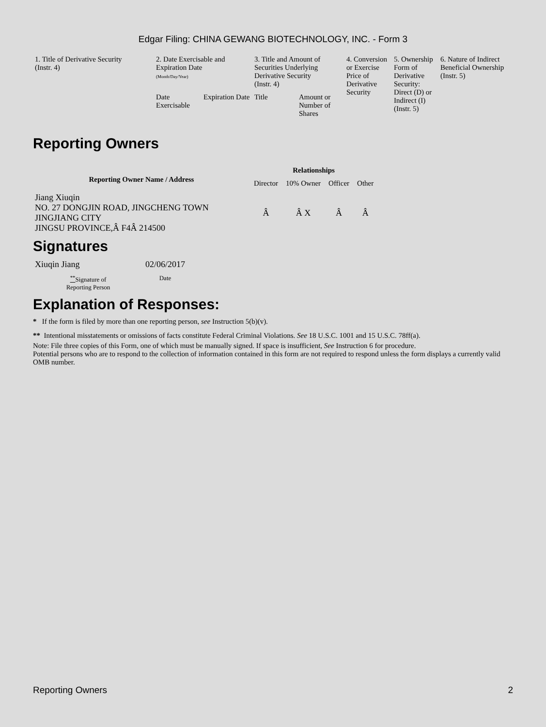Edgar Filing: CHINA GEWANG BIOTECHNOLOGY, INC. - Form 3
| 1. Title of Derivative Security (Instr. 4) | 2. Date Exercisable and Expiration Date (Month/Day/Year) | | 3. Title and Amount of Securities Underlying Derivative Security (Instr. 4) | | 4. Conversion or Exercise Price of Derivative Security | 5. Ownership Form of Derivative Security: Direct (D) or Indirect (I) (Instr. 5) | 6. Nature of Indirect Beneficial Ownership (Instr. 5) |
| --- | --- | --- | --- | --- | --- | --- | --- |
| | Date Exercisable | Expiration Date | Title | Amount or Number of Shares | | | |
Reporting Owners
| Reporting Owner Name / Address | Relationships | | | |
| --- | --- | --- | --- | --- |
| | Director | 10% Owner | Officer | Other |
| Jiang Xiuqin NO. 27 DONGJIN ROAD, JINGCHENG TOWN JINGJIANG CITY JINGSU PROVINCE,Â F4Â 214500 | Â | Â X | Â | Â |
Signatures
| Xiuqin Jiang | 02/06/2017 |
| <sup>**</sup> Signature of Reporting Person | Date |
Explanation of Responses:
* If the form is filed by more than one reporting person, see Instruction 5(b)(v).
** Intentional misstatements or omissions of facts constitute Federal Criminal Violations. See 18 U.S.C. 1001 and 15 U.S.C. 78ff(a).
Note: File three copies of this Form, one of which must be manually signed. If space is insufficient, See Instruction 6 for procedure.
Potential persons who are to respond to the collection of information contained in this form are not required to respond unless the form displays a currently valid OMB number.
Reporting Owners 2